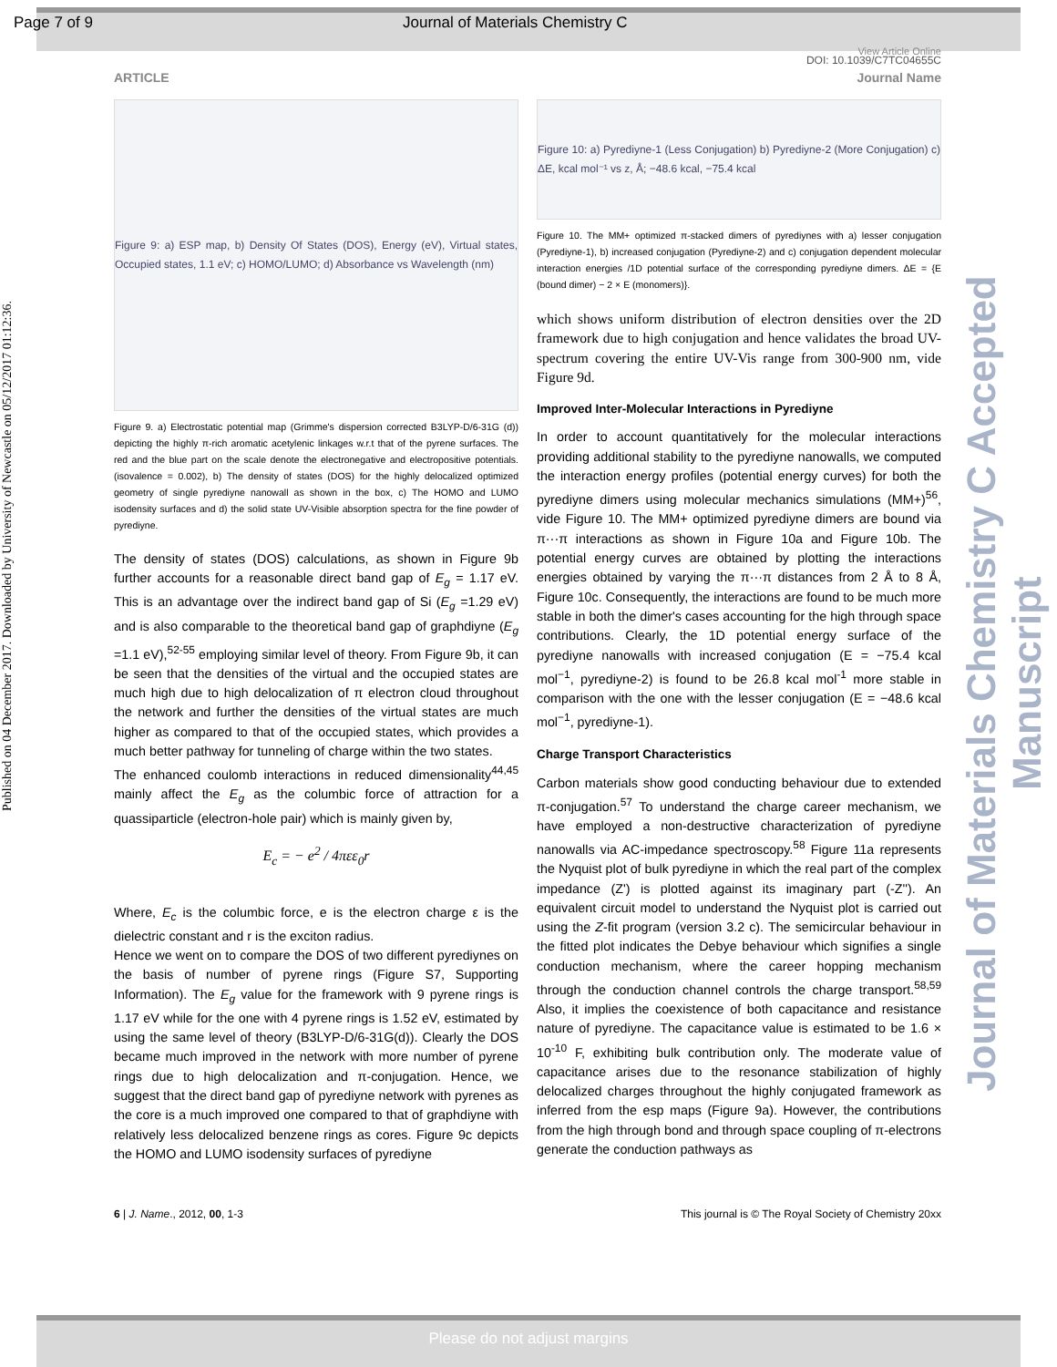Page 7 of 9 Journal of Materials Chemistry C
Published on 04 December 2017. Downloaded by University of Newcastle on 05/12/2017 01:12:36.
Journal of Materials Chemistry C Accepted Manuscript
View Article Online
DOI: 10.1039/C7TC04655C
ARTICLE Journal Name
Figure 9: a) ESP map, b) Density Of States (DOS), Energy (eV), Virtual states, Occupied states, 1.1 eV; c) HOMO/LUMO; d) Absorbance vs Wavelength (nm)
Figure 9. a) Electrostatic potential map (Grimme's dispersion corrected B3LYP-D/6-31G (d)) depicting the highly π-rich aromatic acetylenic linkages w.r.t that of the pyrene surfaces. The red and the blue part on the scale denote the electronegative and electropositive potentials. (isovalence = 0.002), b) The density of states (DOS) for the highly delocalized optimized geometry of single pyrediyne nanowall as shown in the box, c) The HOMO and LUMO isodensity surfaces and d) the solid state UV-Visible absorption spectra for the fine powder of pyrediyne.
The density of states (DOS) calculations, as shown in Figure 9b further accounts for a reasonable direct band gap of E<sub>g</sub> = 1.17 eV. This is an advantage over the indirect band gap of Si (E<sub>g</sub> =1.29 eV) and is also comparable to the theoretical band gap of graphdiyne (E<sub>g</sub> =1.1 eV),<sup>52-55</sup> employing similar level of theory. From Figure 9b, it can be seen that the densities of the virtual and the occupied states are much high due to high delocalization of π electron cloud throughout the network and further the densities of the virtual states are much higher as compared to that of the occupied states, which provides a much better pathway for tunneling of charge within the two states.
The enhanced coulomb interactions in reduced dimensionality<sup>44,45</sup> mainly affect the E<sub>g</sub> as the columbic force of attraction for a quassiparticle (electron-hole pair) which is mainly given by,
E<sub>c</sub> = − e<sup>2</sup> / 4πεε<sub>0</sub>r
Where, E<sub>c</sub> is the columbic force, e is the electron charge ε is the dielectric constant and r is the exciton radius.
Hence we went on to compare the DOS of two different pyrediynes on the basis of number of pyrene rings (Figure S7, Supporting Information). The E<sub>g</sub> value for the framework with 9 pyrene rings is 1.17 eV while for the one with 4 pyrene rings is 1.52 eV, estimated by using the same level of theory (B3LYP-D/6-31G(d)). Clearly the DOS became much improved in the network with more number of pyrene rings due to high delocalization and π-conjugation. Hence, we suggest that the direct band gap of pyrediyne network with pyrenes as the core is a much improved one compared to that of graphdiyne with relatively less delocalized benzene rings as cores. Figure 9c depicts the HOMO and LUMO isodensity surfaces of pyrediyne
Figure 10: a) Pyrediyne-1 (Less Conjugation) b) Pyrediyne-2 (More Conjugation) c) ΔE, kcal mol⁻¹ vs z, Å; −48.6 kcal, −75.4 kcal
Figure 10. The MM+ optimized π-stacked dimers of pyrediynes with a) lesser conjugation (Pyrediyne-1), b) increased conjugation (Pyrediyne-2) and c) conjugation dependent molecular interaction energies /1D potential surface of the corresponding pyrediyne dimers. ΔE = {E (bound dimer) − 2 × E (monomers)}.
which shows uniform distribution of electron densities over the 2D framework due to high conjugation and hence validates the broad UV-spectrum covering the entire UV-Vis range from 300-900 nm, vide Figure 9d.
Improved Inter-Molecular Interactions in Pyrediyne
In order to account quantitatively for the molecular interactions providing additional stability to the pyrediyne nanowalls, we computed the interaction energy profiles (potential energy curves) for both the pyrediyne dimers using molecular mechanics simulations (MM+)<sup>56</sup>, vide Figure 10. The MM+ optimized pyrediyne dimers are bound via π···π interactions as shown in Figure 10a and Figure 10b. The potential energy curves are obtained by plotting the interactions energies obtained by varying the π···π distances from 2 Å to 8 Å, Figure 10c. Consequently, the interactions are found to be much more stable in both the dimer's cases accounting for the high through space contributions. Clearly, the 1D potential energy surface of the pyrediyne nanowalls with increased conjugation (E = −75.4 kcal mol<sup>−1</sup>, pyrediyne-2) is found to be 26.8 kcal mol<sup>-1</sup> more stable in comparison with the one with the lesser conjugation (E = −48.6 kcal mol<sup>−1</sup>, pyrediyne-1).
Charge Transport Characteristics
Carbon materials show good conducting behaviour due to extended π-conjugation.<sup>57</sup> To understand the charge career mechanism, we have employed a non-destructive characterization of pyrediyne nanowalls via AC-impedance spectroscopy.<sup>58</sup> Figure 11a represents the Nyquist plot of bulk pyrediyne in which the real part of the complex impedance (Z') is plotted against its imaginary part (-Z''). An equivalent circuit model to understand the Nyquist plot is carried out using the Z-fit program (version 3.2 c). The semicircular behaviour in the fitted plot indicates the Debye behaviour which signifies a single conduction mechanism, where the career hopping mechanism through the conduction channel controls the charge transport.<sup>58,59</sup> Also, it implies the coexistence of both capacitance and resistance nature of pyrediyne. The capacitance value is estimated to be 1.6 × 10<sup>-10</sup> F, exhibiting bulk contribution only. The moderate value of capacitance arises due to the resonance stabilization of highly delocalized charges throughout the highly conjugated framework as inferred from the esp maps (Figure 9a). However, the contributions from the high through bond and through space coupling of π-electrons generate the conduction pathways as
6 | J. Name., 2012, 00, 1-3 This journal is © The Royal Society of Chemistry 20xx
Please do not adjust margins